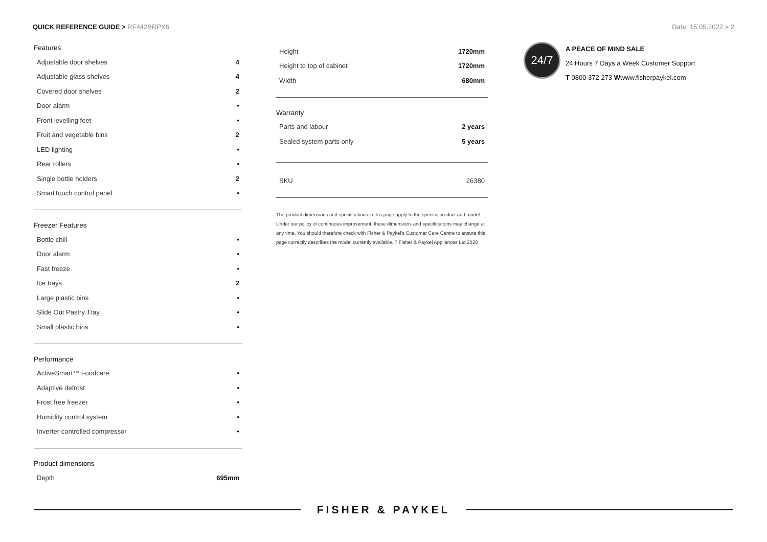QUICK REFERENCE GUIDE > RF442BRPX6
Date: 15.05.2022 > 2
Features
| Adjustable door shelves | 4 |
| Adjustable glass shelves | 4 |
| Covered door shelves | 2 |
| Door alarm | • |
| Front levelling feet | • |
| Fruit and vegetable bins | 2 |
| LED lighting | • |
| Rear rollers | • |
| Single bottle holders | 2 |
| SmartTouch control panel | • |
Freezer Features
| Bottle chill | • |
| Door alarm | • |
| Fast freeze | • |
| Ice trays | 2 |
| Large plastic bins | • |
| Slide Out Pastry Tray | • |
| Small plastic bins | • |
Performance
| ActiveSmart™ Foodcare | • |
| Adaptive defrost | • |
| Frost free freezer | • |
| Humidity control system | • |
| Inverter controlled compressor | • |
Product dimensions
| Depth | 695mm |
| Height | 1720mm |
| Height to top of cabinet | 1720mm |
| Width | 680mm |
Warranty
| Parts and labour | 2 years |
| Sealed system parts only | 5 years |
| SKU | 26380 |
The product dimensions and specifications in this page apply to the specific product and model. Under our policy of continuous improvement, these dimensions and specifications may change at any time. You should therefore check with Fisher & Paykel's Customer Care Centre to ensure this page correctly describes the model currently available. ? Fisher & Paykel Appliances Ltd 2020
24/7
A PEACE OF MIND SALE
24 Hours 7 Days a Week Customer Support
T 0800 372 273 Wwww.fisherpaykel.com
FISHER & PAYKEL